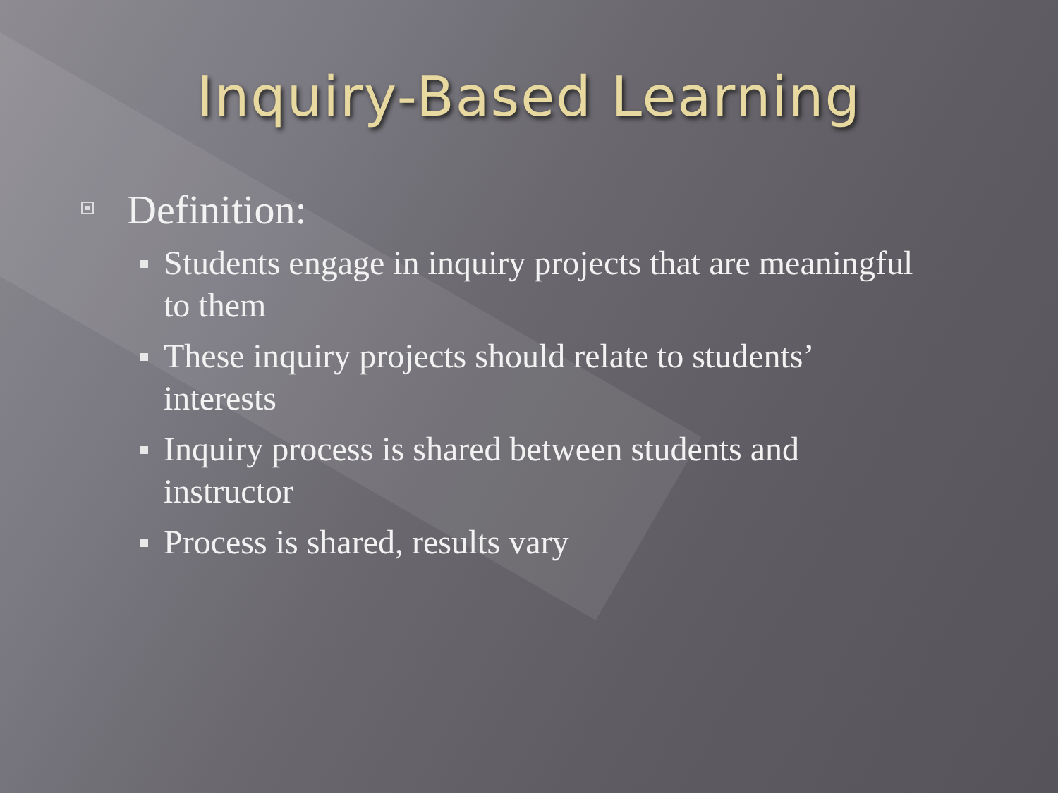Inquiry-Based Learning
Definition:
Students engage in inquiry projects that are meaningful to them
These inquiry projects should relate to students’ interests
Inquiry process is shared between students and instructor
Process is shared, results vary